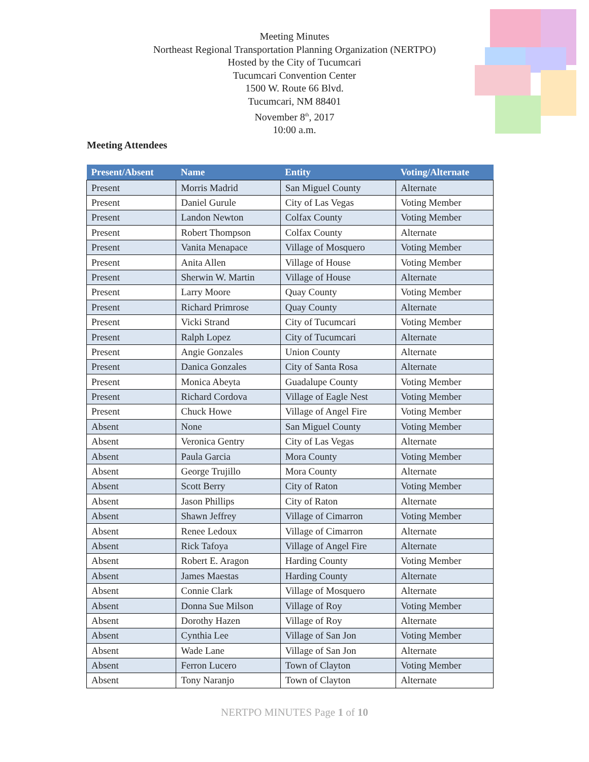Meeting Minutes
Northeast Regional Transportation Planning Organization (NERTPO)
Hosted by the City of Tucumcari
Tucumcari Convention Center
1500 W. Route 66 Blvd.
Tucumcari, NM 88401
November 8<sup>th</sup>, 2017
10:00 a.m.
Meeting Attendees
| Present/Absent | Name | Entity | Voting/Alternate |
| --- | --- | --- | --- |
| Present | Morris Madrid | San Miguel County | Alternate |
| Present | Daniel Gurule | City of Las Vegas | Voting Member |
| Present | Landon Newton | Colfax County | Voting Member |
| Present | Robert Thompson | Colfax County | Alternate |
| Present | Vanita Menapace | Village of Mosquero | Voting Member |
| Present | Anita Allen | Village of House | Voting Member |
| Present | Sherwin W. Martin | Village of House | Alternate |
| Present | Larry Moore | Quay County | Voting Member |
| Present | Richard Primrose | Quay County | Alternate |
| Present | Vicki Strand | City of Tucumcari | Voting Member |
| Present | Ralph Lopez | City of Tucumcari | Alternate |
| Present | Angie Gonzales | Union County | Alternate |
| Present | Danica Gonzales | City of Santa Rosa | Alternate |
| Present | Monica Abeyta | Guadalupe County | Voting Member |
| Present | Richard Cordova | Village of Eagle Nest | Voting Member |
| Present | Chuck Howe | Village of Angel Fire | Voting Member |
| Absent | None | San Miguel County | Voting Member |
| Absent | Veronica Gentry | City of Las Vegas | Alternate |
| Absent | Paula Garcia | Mora County | Voting Member |
| Absent | George Trujillo | Mora County | Alternate |
| Absent | Scott Berry | City of Raton | Voting Member |
| Absent | Jason Phillips | City of Raton | Alternate |
| Absent | Shawn Jeffrey | Village of Cimarron | Voting Member |
| Absent | Renee Ledoux | Village of Cimarron | Alternate |
| Absent | Rick Tafoya | Village of Angel Fire | Alternate |
| Absent | Robert E. Aragon | Harding County | Voting Member |
| Absent | James Maestas | Harding County | Alternate |
| Absent | Connie Clark | Village of Mosquero | Alternate |
| Absent | Donna Sue Milson | Village of Roy | Voting Member |
| Absent | Dorothy Hazen | Village of Roy | Alternate |
| Absent | Cynthia Lee | Village of San Jon | Voting Member |
| Absent | Wade Lane | Village of San Jon | Alternate |
| Absent | Ferron Lucero | Town of Clayton | Voting Member |
| Absent | Tony Naranjo | Town of Clayton | Alternate |
NERTPO MINUTES Page 1 of 10